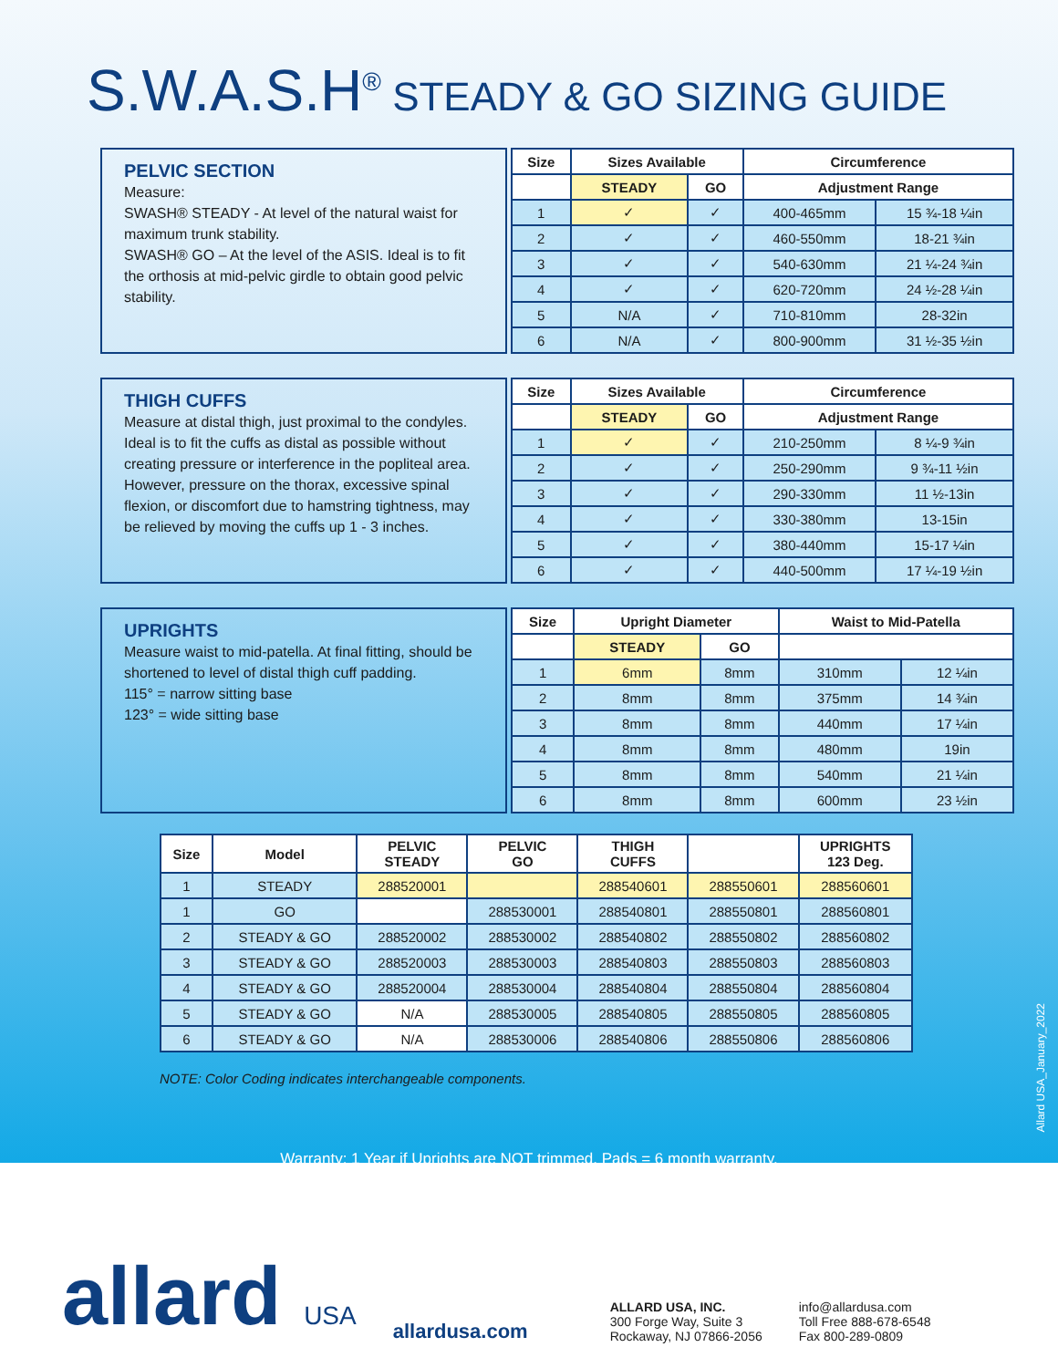S.W.A.S.H<sup>®</sup> STEADY & GO SIZING GUIDE
PELVIC SECTION
Measure:
SWASH® STEADY - At level of the natural waist for maximum trunk stability.
SWASH® GO – At the level of the ASIS. Ideal is to fit the orthosis at mid-pelvic girdle to obtain good pelvic stability.
| Size | Sizes Available | | Circumference | |
| --- | --- | --- | --- | --- |
| | STEADY | GO | Adjustment Range | |
| 1 | ✓ | ✓ | 400-465mm | 15 ¾-18 ¼in |
| 2 | ✓ | ✓ | 460-550mm | 18-21 ¾in |
| 3 | ✓ | ✓ | 540-630mm | 21 ¼-24 ¾in |
| 4 | ✓ | ✓ | 620-720mm | 24 ½-28 ¼in |
| 5 | N/A | ✓ | 710-810mm | 28-32in |
| 6 | N/A | ✓ | 800-900mm | 31 ½-35 ½in |
THIGH CUFFS
Measure at distal thigh, just proximal to the condyles. Ideal is to fit the cuffs as distal as possible without creating pressure or interference in the popliteal area. However, pressure on the thorax, excessive spinal flexion, or discomfort due to hamstring tightness, may be relieved by moving the cuffs up 1 - 3 inches.
| Size | Sizes Available | | Circumference | |
| --- | --- | --- | --- | --- |
| | STEADY | GO | Adjustment Range | |
| 1 | ✓ | ✓ | 210-250mm | 8 ¼-9 ¾in |
| 2 | ✓ | ✓ | 250-290mm | 9 ¾-11 ½in |
| 3 | ✓ | ✓ | 290-330mm | 11 ½-13in |
| 4 | ✓ | ✓ | 330-380mm | 13-15in |
| 5 | ✓ | ✓ | 380-440mm | 15-17 ¼in |
| 6 | ✓ | ✓ | 440-500mm | 17 ¼-19 ½in |
UPRIGHTS
Measure waist to mid-patella. At final fitting, should be shortened to level of distal thigh cuff padding.
115° = narrow sitting base
123° = wide sitting base
| Size | Upright Diameter | | Waist to Mid-Patella | |
| --- | --- | --- | --- | --- |
| | STEADY | GO | | |
| 1 | 6mm | 8mm | 310mm | 12 ¼in |
| 2 | 8mm | 8mm | 375mm | 14 ¾in |
| 3 | 8mm | 8mm | 440mm | 17 ¼in |
| 4 | 8mm | 8mm | 480mm | 19in |
| 5 | 8mm | 8mm | 540mm | 21 ¼in |
| 6 | 8mm | 8mm | 600mm | 23 ½in |
| Size | Model | PELVIC STEADY | PELVIC GO | THIGH CUFFS | | UPRIGHTS 123 Deg. |
| --- | --- | --- | --- | --- | --- | --- |
| 1 | STEADY | 288520001 | | 288540601 | 288550601 | 288560601 |
| 1 | GO | | 288530001 | 288540801 | 288550801 | 288560801 |
| 2 | STEADY & GO | 288520002 | 288530002 | 288540802 | 288550802 | 288560802 |
| 3 | STEADY & GO | 288520003 | 288530003 | 288540803 | 288550803 | 288560803 |
| 4 | STEADY & GO | 288520004 | 288530004 | 288540804 | 288550804 | 288560804 |
| 5 | STEADY & GO | N/A | 288530005 | 288540805 | 288550805 | 288560805 |
| 6 | STEADY & GO | N/A | 288530006 | 288540806 | 288550806 | 288560806 |
NOTE: Color Coding indicates interchangeable components.
Warranty: 1 Year if Uprights are NOT trimmed. Pads = 6 month warranty.
Allard USA_January_2022
allard USA
allardusa.com
ALLARD USA, INC.
300 Forge Way, Suite 3
Rockaway, NJ 07866-2056
info@allardusa.com
Toll Free 888-678-6548
Fax 800-289-0809